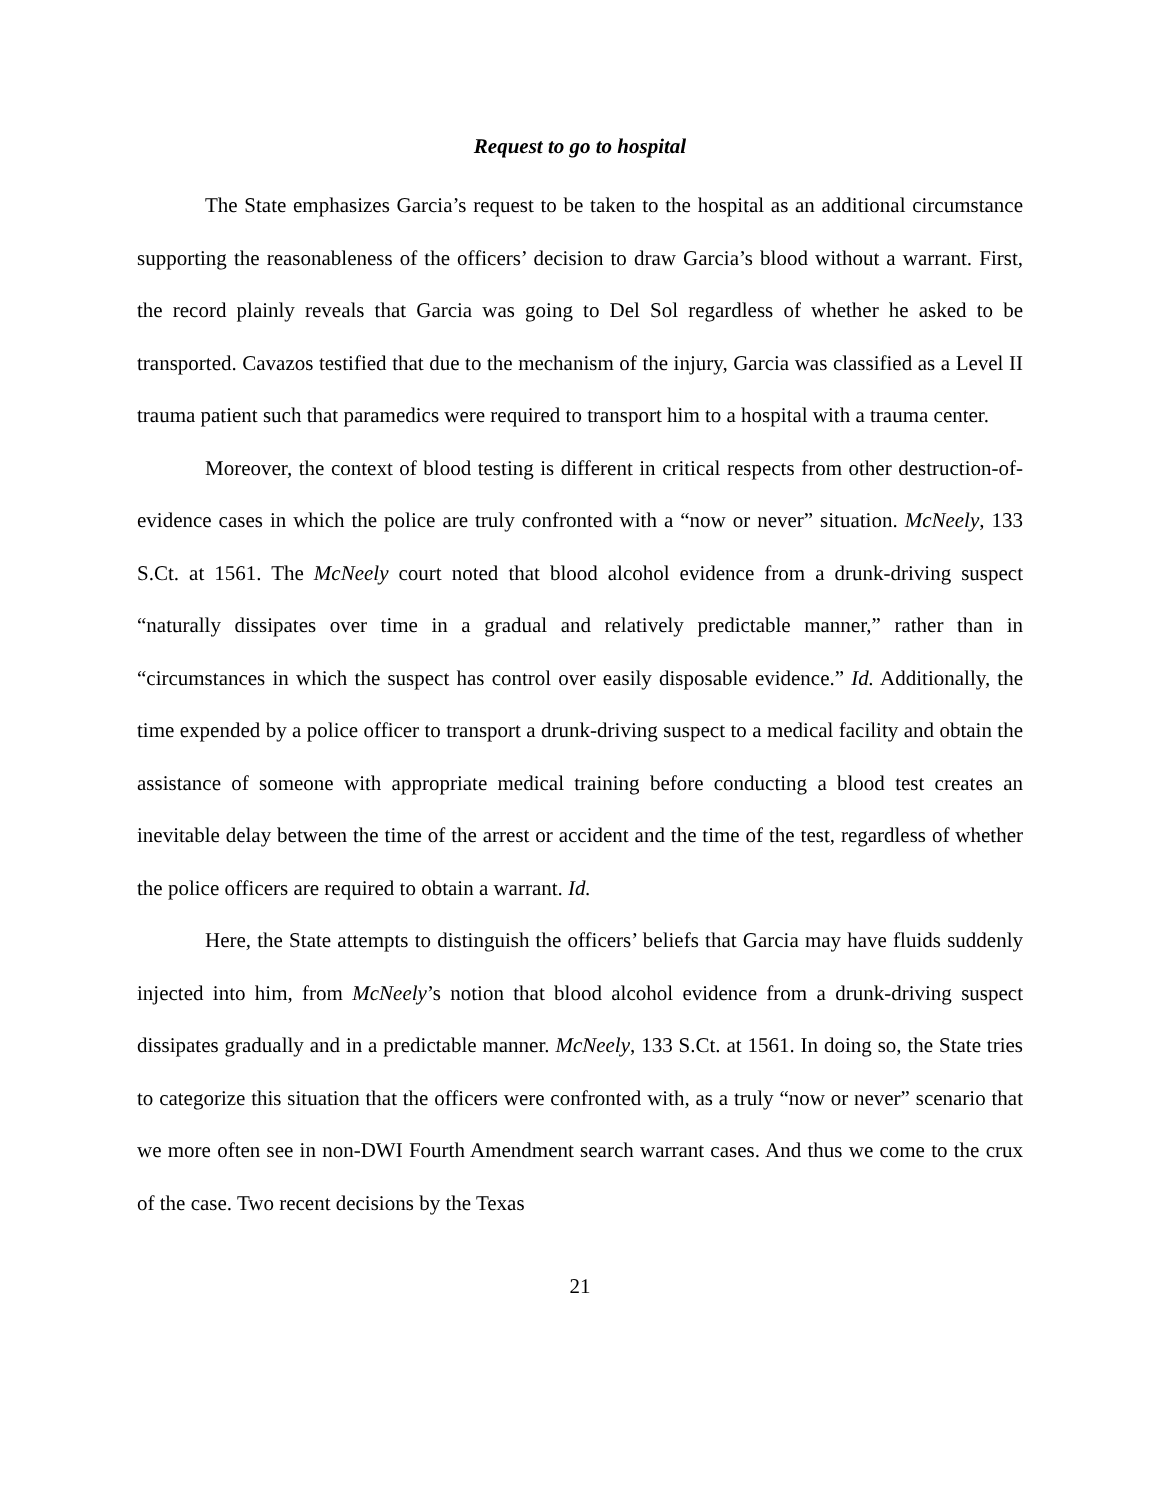Request to go to hospital
The State emphasizes Garcia’s request to be taken to the hospital as an additional circumstance supporting the reasonableness of the officers’ decision to draw Garcia’s blood without a warrant. First, the record plainly reveals that Garcia was going to Del Sol regardless of whether he asked to be transported. Cavazos testified that due to the mechanism of the injury, Garcia was classified as a Level II trauma patient such that paramedics were required to transport him to a hospital with a trauma center.
Moreover, the context of blood testing is different in critical respects from other destruction-of-evidence cases in which the police are truly confronted with a “now or never” situation. McNeely, 133 S.Ct. at 1561. The McNeely court noted that blood alcohol evidence from a drunk-driving suspect “naturally dissipates over time in a gradual and relatively predictable manner,” rather than in “circumstances in which the suspect has control over easily disposable evidence.” Id. Additionally, the time expended by a police officer to transport a drunk-driving suspect to a medical facility and obtain the assistance of someone with appropriate medical training before conducting a blood test creates an inevitable delay between the time of the arrest or accident and the time of the test, regardless of whether the police officers are required to obtain a warrant. Id.
Here, the State attempts to distinguish the officers’ beliefs that Garcia may have fluids suddenly injected into him, from McNeely’s notion that blood alcohol evidence from a drunk-driving suspect dissipates gradually and in a predictable manner. McNeely, 133 S.Ct. at 1561. In doing so, the State tries to categorize this situation that the officers were confronted with, as a truly “now or never” scenario that we more often see in non-DWI Fourth Amendment search warrant cases. And thus we come to the crux of the case. Two recent decisions by the Texas
21